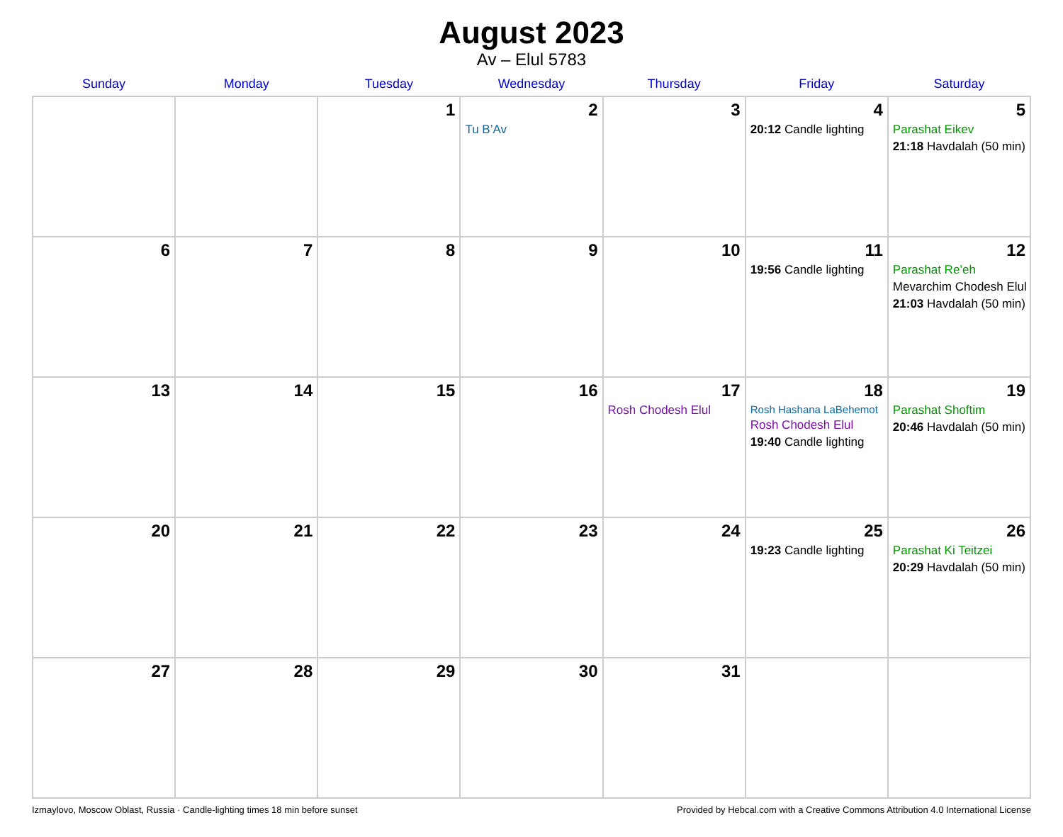August 2023
Av – Elul 5783
| Sunday | Monday | Tuesday | Wednesday | Thursday | Friday | Saturday |
| --- | --- | --- | --- | --- | --- | --- |
| | | 1 | 2 Tu B’Av | 3 | 4 20:12 Candle lighting | 5 Parashat Eikev 21:18 Havdalah (50 min) |
| 6 | 7 | 8 | 9 | 10 | 11 19:56 Candle lighting | 12 Parashat Re’eh Mevarchim Chodesh Elul 21:03 Havdalah (50 min) |
| 13 | 14 | 15 | 16 | 17 Rosh Chodesh Elul | 18 Rosh Hashana LaBehemot Rosh Chodesh Elul 19:40 Candle lighting | 19 Parashat Shoftim 20:46 Havdalah (50 min) |
| 20 | 21 | 22 | 23 | 24 | 25 19:23 Candle lighting | 26 Parashat Ki Teitzei 20:29 Havdalah (50 min) |
| 27 | 28 | 29 | 30 | 31 | | |
Izmaylovo, Moscow Oblast, Russia · Candle-lighting times 18 min before sunset Provided by Hebcal.com with a Creative Commons Attribution 4.0 International License